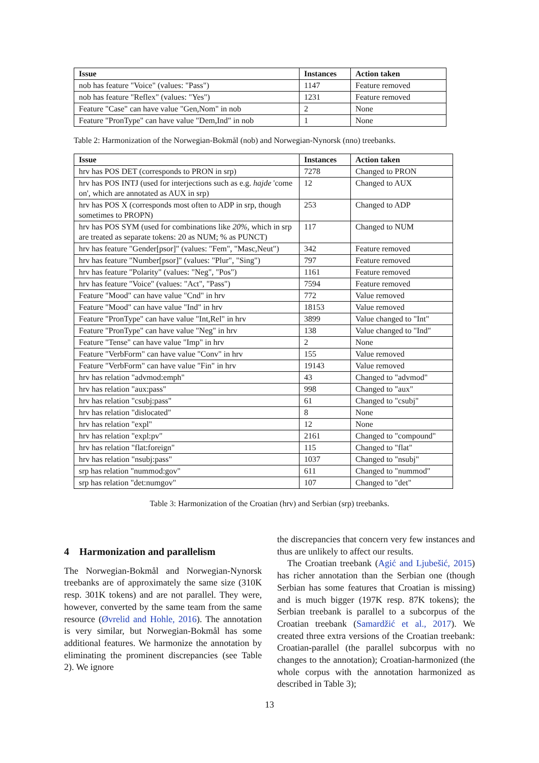| Issue | Instances | Action taken |
| --- | --- | --- |
| nob has feature "Voice" (values: "Pass") | 1147 | Feature removed |
| nob has feature "Reflex" (values: "Yes") | 1231 | Feature removed |
| Feature "Case" can have value "Gen,Nom" in nob | 2 | None |
| Feature "PronType" can have value "Dem,Ind" in nob | 1 | None |
Table 2: Harmonization of the Norwegian-Bokmål (nob) and Norwegian-Nynorsk (nno) treebanks.
| Issue | Instances | Action taken |
| --- | --- | --- |
| hrv has POS DET (corresponds to PRON in srp) | 7278 | Changed to PRON |
| hrv has POS INTJ (used for interjections such as e.g. hajde 'come on', which are annotated as AUX in srp) | 12 | Changed to AUX |
| hrv has POS X (corresponds most often to ADP in srp, though sometimes to PROPN) | 253 | Changed to ADP |
| hrv has POS SYM (used for combinations like 20% , which in srp are treated as separate tokens: 20 as NUM; % as PUNCT) | 117 | Changed to NUM |
| hrv has feature "Gender[psor]" (values: "Fem", "Masc,Neut") | 342 | Feature removed |
| hrv has feature "Number[psor]" (values: "Plur", "Sing") | 797 | Feature removed |
| hrv has feature "Polarity" (values: "Neg", "Pos") | 1161 | Feature removed |
| hrv has feature "Voice" (values: "Act", "Pass") | 7594 | Feature removed |
| Feature "Mood" can have value "Cnd" in hrv | 772 | Value removed |
| Feature "Mood" can have value "Ind" in hrv | 18153 | Value removed |
| Feature "PronType" can have value "Int,Rel" in hrv | 3899 | Value changed to "Int" |
| Feature "PronType" can have value "Neg" in hrv | 138 | Value changed to "Ind" |
| Feature "Tense" can have value "Imp" in hrv | 2 | None |
| Feature "VerbForm" can have value "Conv" in hrv | 155 | Value removed |
| Feature "VerbForm" can have value "Fin" in hrv | 19143 | Value removed |
| hrv has relation "advmod:emph" | 43 | Changed to "advmod" |
| hrv has relation "aux:pass" | 998 | Changed to "aux" |
| hrv has relation "csubj:pass" | 61 | Changed to "csubj" |
| hrv has relation "dislocated" | 8 | None |
| hrv has relation "expl" | 12 | None |
| hrv has relation "expl:pv" | 2161 | Changed to "compound" |
| hrv has relation "flat:foreign" | 115 | Changed to "flat" |
| hrv has relation "nsubj:pass" | 1037 | Changed to "nsubj" |
| srp has relation "nummod:gov" | 611 | Changed to "nummod" |
| srp has relation "det:numgov" | 107 | Changed to "det" |
Table 3: Harmonization of the Croatian (hrv) and Serbian (srp) treebanks.
4 Harmonization and parallelism
The Norwegian-Bokmål and Norwegian-Nynorsk treebanks are of approximately the same size (310K resp. 301K tokens) and are not parallel. They were, however, converted by the same team from the same resource (Øvrelid and Hohle, 2016). The annotation is very similar, but Norwegian-Bokmål has some additional features. We harmonize the annotation by eliminating the prominent discrepancies (see Table 2). We ignore
the discrepancies that concern very few instances and thus are unlikely to affect our results.
The Croatian treebank (Agić and Ljubešić, 2015) has richer annotation than the Serbian one (though Serbian has some features that Croatian is missing) and is much bigger (197K resp. 87K tokens); the Serbian treebank is parallel to a subcorpus of the Croatian treebank (Samardžić et al., 2017). We created three extra versions of the Croatian treebank: Croatian-parallel (the parallel subcorpus with no changes to the annotation); Croatian-harmonized (the whole corpus with the annotation harmonized as described in Table 3);
13